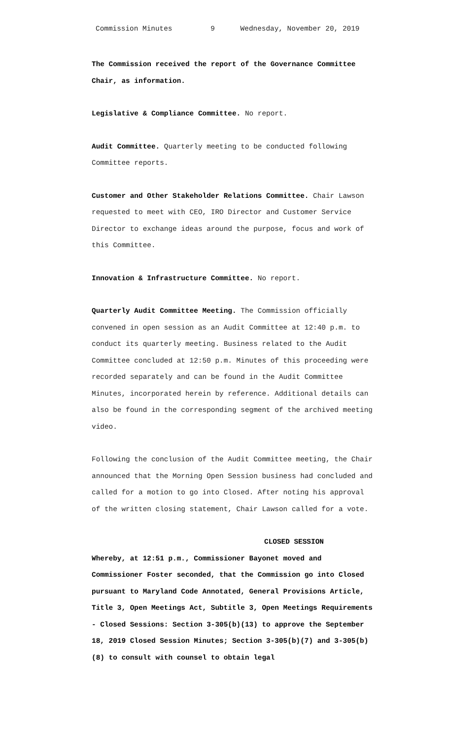Commission Minutes 9 Wednesday, November 20, 2019
The Commission received the report of the Governance Committee Chair, as information.
Legislative & Compliance Committee. No report.
Audit Committee. Quarterly meeting to be conducted following Committee reports.
Customer and Other Stakeholder Relations Committee. Chair Lawson requested to meet with CEO, IRO Director and Customer Service Director to exchange ideas around the purpose, focus and work of this Committee.
Innovation & Infrastructure Committee. No report.
Quarterly Audit Committee Meeting. The Commission officially convened in open session as an Audit Committee at 12:40 p.m. to conduct its quarterly meeting. Business related to the Audit Committee concluded at 12:50 p.m. Minutes of this proceeding were recorded separately and can be found in the Audit Committee Minutes, incorporated herein by reference. Additional details can also be found in the corresponding segment of the archived meeting video.
Following the conclusion of the Audit Committee meeting, the Chair announced that the Morning Open Session business had concluded and called for a motion to go into Closed. After noting his approval of the written closing statement, Chair Lawson called for a vote.
CLOSED SESSION
Whereby, at 12:51 p.m., Commissioner Bayonet moved and Commissioner Foster seconded, that the Commission go into Closed pursuant to Maryland Code Annotated, General Provisions Article, Title 3, Open Meetings Act, Subtitle 3, Open Meetings Requirements - Closed Sessions: Section 3-305(b)(13) to approve the September 18, 2019 Closed Session Minutes; Section 3-305(b)(7) and 3-305(b)(8) to consult with counsel to obtain legal